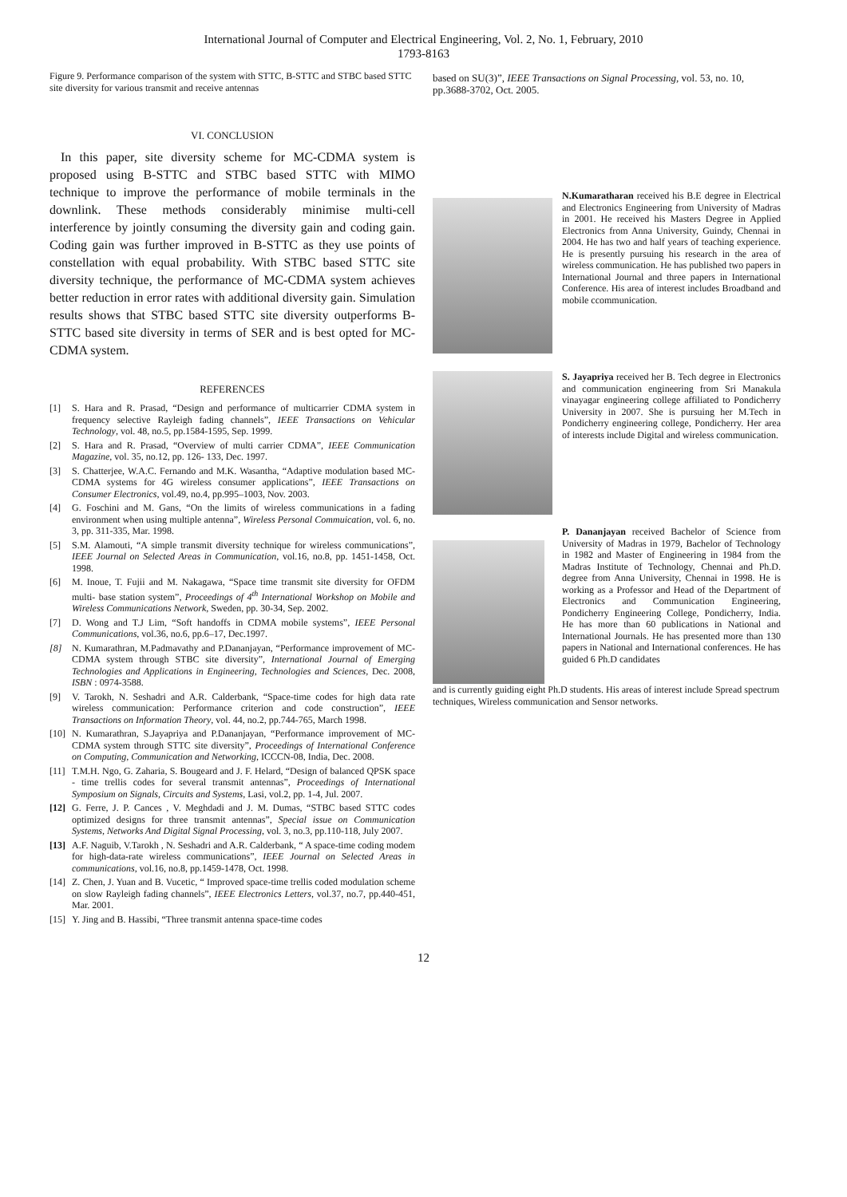International Journal of Computer and Electrical Engineering, Vol. 2, No. 1, February, 2010
1793-8163
Figure 9. Performance comparison of the system with STTC, B-STTC and STBC based STTC site diversity for various transmit and receive antennas
VI. CONCLUSION
In this paper, site diversity scheme for MC-CDMA system is proposed using B-STTC and STBC based STTC with MIMO technique to improve the performance of mobile terminals in the downlink. These methods considerably minimise multi-cell interference by jointly consuming the diversity gain and coding gain. Coding gain was further improved in B-STTC as they use points of constellation with equal probability. With STBC based STTC site diversity technique, the performance of MC-CDMA system achieves better reduction in error rates with additional diversity gain. Simulation results shows that STBC based STTC site diversity outperforms B-STTC based site diversity in terms of SER and is best opted for MC-CDMA system.
REFERENCES
[1] S. Hara and R. Prasad, “Design and performance of multicarrier CDMA system in frequency selective Rayleigh fading channels”, IEEE Transactions on Vehicular Technology, vol. 48, no.5, pp.1584-1595, Sep. 1999.
[2] S. Hara and R. Prasad, “Overview of multi carrier CDMA”, IEEE Communication Magazine, vol. 35, no.12, pp. 126- 133, Dec. 1997.
[3] S. Chatterjee, W.A.C. Fernando and M.K. Wasantha, “Adaptive modulation based MC-CDMA systems for 4G wireless consumer applications”, IEEE Transactions on Consumer Electronics, vol.49, no.4, pp.995–1003, Nov. 2003.
[4] G. Foschini and M. Gans, “On the limits of wireless communications in a fading environment when using multiple antenna”, Wireless Personal Commuication, vol. 6, no. 3, pp. 311-335, Mar. 1998.
[5] S.M. Alamouti, “A simple transmit diversity technique for wireless communications”, IEEE Journal on Selected Areas in Communication, vol.16, no.8, pp. 1451-1458, Oct. 1998.
[6] M. Inoue, T. Fujii and M. Nakagawa, “Space time transmit site diversity for OFDM multi- base station system”, Proceedings of 4<sup>th</sup> International Workshop on Mobile and Wireless Communications Network, Sweden, pp. 30-34, Sep. 2002.
[7] D. Wong and T.J Lim, “Soft handoffs in CDMA mobile systems”, IEEE Personal Communications, vol.36, no.6, pp.6–17, Dec.1997.
[8] N. Kumarathran, M.Padmavathy and P.Dananjayan, “Performance improvement of MC-CDMA system through STBC site diversity”, International Journal of Emerging Technologies and Applications in Engineering, Technologies and Sciences, Dec. 2008, ISBN : 0974-3588.
[9] V. Tarokh, N. Seshadri and A.R. Calderbank, “Space-time codes for high data rate wireless communication: Performance criterion and code construction”, IEEE Transactions on Information Theory, vol. 44, no.2, pp.744-765, March 1998.
[10]
N. Kumarathran, S.Jayapriya and P.Dananjayan, “Performance improvement of MC-CDMA system through STTC site diversity”, Proceedings of International Conference on Computing, Communication and Networking, ICCCN-08, India, Dec. 2008.
[11]
T.M.H. Ngo, G. Zaharia, S. Bougeard and J. F. Helard, “Design of balanced QPSK space - time trellis codes for several transmit antennas”, Proceedings of International Symposium on Signals, Circuits and Systems, Lasi, vol.2, pp. 1-4, Jul. 2007.
[12]
G. Ferre, J. P. Cances , V. Meghdadi and J. M. Dumas, “STBC based STTC codes optimized designs for three transmit antennas”, Special issue on Communication Systems, Networks And Digital Signal Processing, vol. 3, no.3, pp.110-118, July 2007.
[13]
A.F. Naguib, V.Tarokh , N. Seshadri and A.R. Calderbank, “ A space-time coding modem for high-data-rate wireless communications”, IEEE Journal on Selected Areas in communications, vol.16, no.8, pp.1459-1478, Oct. 1998.
[14]
Z. Chen, J. Yuan and B. Vucetic, “ Improved space-time trellis coded modulation scheme on slow Rayleigh fading channels”, IEEE Electronics Letters, vol.37, no.7, pp.440-451, Mar. 2001.
[15]
Y. Jing and B. Hassibi, “Three transmit antenna space-time codes
based on SU(3)”, IEEE Transactions on Signal Processing, vol. 53, no. 10, pp.3688-3702, Oct. 2005.
N.Kumaratharan received his B.E degree in Electrical and Electronics Engineering from University of Madras in 2001. He received his Masters Degree in Applied Electronics from Anna University, Guindy, Chennai in 2004. He has two and half years of teaching experience. He is presently pursuing his research in the area of wireless communication. He has published two papers in International Journal and three papers in International Conference. His area of interest includes Broadband and mobile ccommunication.
S. Jayapriya received her B. Tech degree in Electronics and communication engineering from Sri Manakula vinayagar engineering college affiliated to Pondicherry University in 2007. She is pursuing her M.Tech in Pondicherry engineering college, Pondicherry. Her area of interests include Digital and wireless communication.
P. Dananjayan received Bachelor of Science from University of Madras in 1979, Bachelor of Technology in 1982 and Master of Engineering in 1984 from the Madras Institute of Technology, Chennai and Ph.D. degree from Anna University, Chennai in 1998. He is working as a Professor and Head of the Department of Electronics and Communication Engineering, Pondicherry Engineering College, Pondicherry, India. He has more than 60 publications in National and International Journals. He has presented more than 130 papers in National and International conferences. He has guided 6 Ph.D candidates
and is currently guiding eight Ph.D students. His areas of interest include Spread spectrum techniques, Wireless communication and Sensor networks.
12